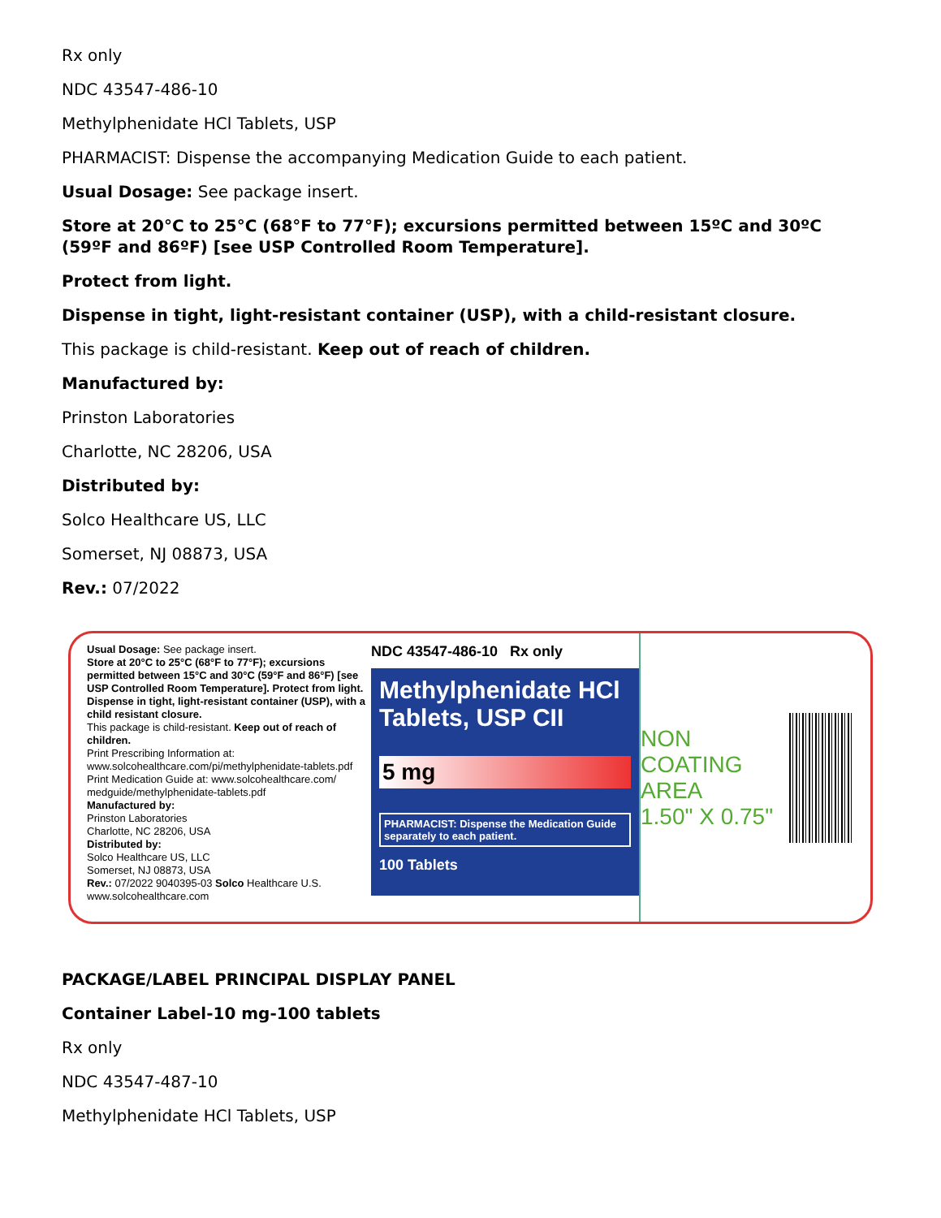Rx only
NDC 43547-486-10
Methylphenidate HCl Tablets, USP
PHARMACIST: Dispense the accompanying Medication Guide to each patient.
Usual Dosage: See package insert.
Store at 20°C to 25°C (68°F to 77°F); excursions permitted between 15ºC and 30ºC (59ºF and 86ºF) [see USP Controlled Room Temperature].
Protect from light.
Dispense in tight, light-resistant container (USP), with a child-resistant closure.
This package is child-resistant. Keep out of reach of children.
Manufactured by:
Prinston Laboratories
Charlotte, NC 28206, USA
Distributed by:
Solco Healthcare US, LLC
Somerset, NJ 08873, USA
Rev.: 07/2022
Usual Dosage: See package insert.
Store at 20°C to 25°C (68°F to 77°F); excursions permitted between 15°C and 30°C (59°F and 86°F) [see USP Controlled Room Temperature]. Protect from light. Dispense in tight, light-resistant container (USP), with a child resistant closure.
This package is child-resistant. Keep out of reach of children.
Print Prescribing Information at: www.solcohealthcare.com/pi/methylphenidate-tablets.pdf
Print Medication Guide at: www.solcohealthcare.com/ medguide/methylphenidate-tablets.pdf
Manufactured by:
Prinston Laboratories
Charlotte, NC 28206, USA
Distributed by:
Solco Healthcare US, LLC
Somerset, NJ 08873, USA
Rev.: 07/2022 9040395-03 Solco Healthcare U.S. www.solcohealthcare.com
NDC 43547-486-10 Rx only
Methylphenidate HCl
Tablets, USP CII
5 mg
PHARMACIST: Dispense the Medication Guide separately to each patient.
100 Tablets
NON COATING AREA
1.50" X 0.75"
PACKAGE/LABEL PRINCIPAL DISPLAY PANEL
Container Label-10 mg-100 tablets
Rx only
NDC 43547-487-10
Methylphenidate HCl Tablets, USP